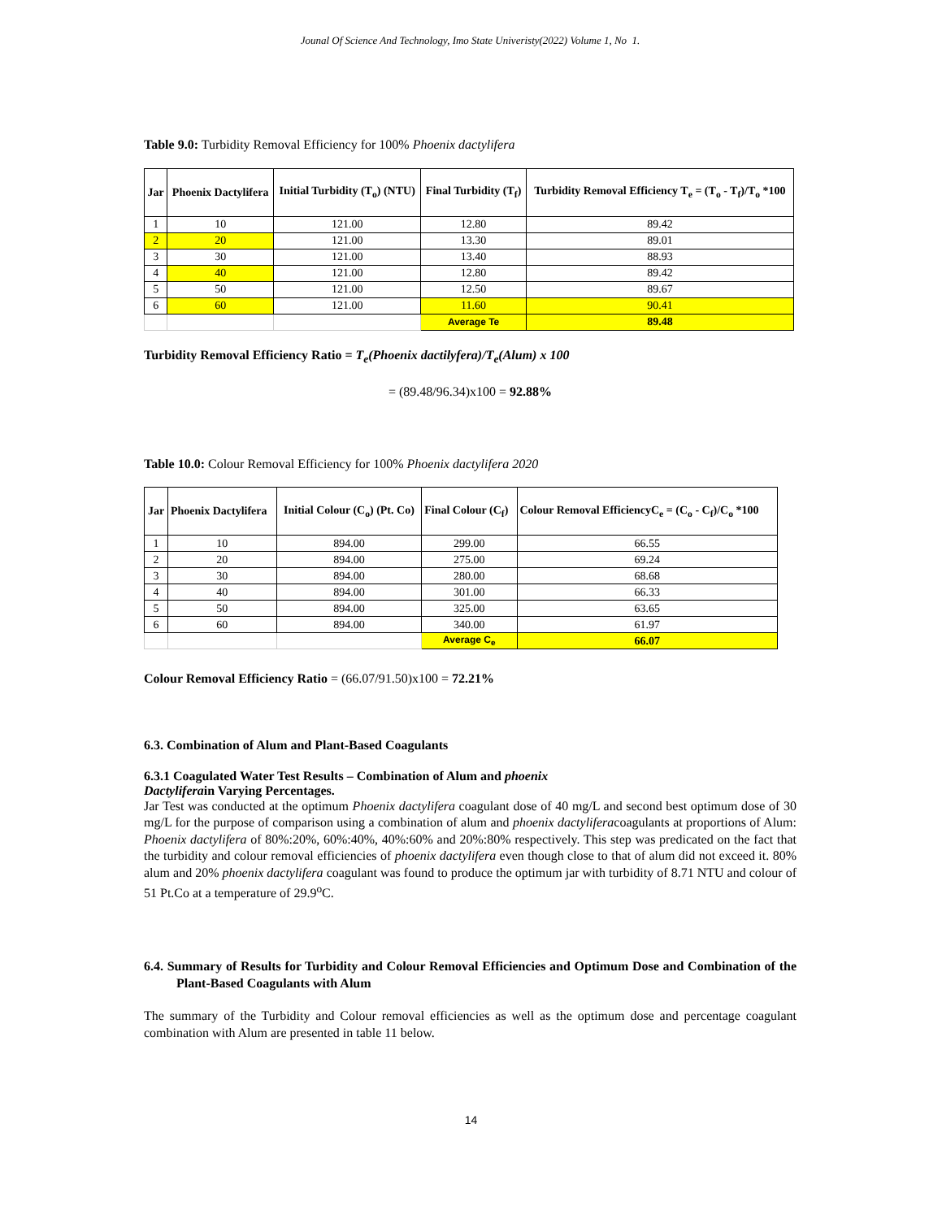Jounal Of Science And Technology, Imo State Univeristy(2022) Volume 1, No 1.
Table 9.0: Turbidity Removal Efficiency for 100% Phoenix dactylifera
| Jar | Phoenix Dactylifera | Initial Turbidity (T<sub>o</sub>) (NTU) | Final Turbidity (T<sub>f</sub>) | Turbidity Removal Efficiency T<sub>e</sub> = (T<sub>o</sub> - T<sub>f</sub>)/T<sub>o</sub> *100 |
| --- | --- | --- | --- | --- |
| 1 | 10 | 121.00 | 12.80 | 89.42 |
| 2 | 20 | 121.00 | 13.30 | 89.01 |
| 3 | 30 | 121.00 | 13.40 | 88.93 |
| 4 | 40 | 121.00 | 12.80 | 89.42 |
| 5 | 50 | 121.00 | 12.50 | 89.67 |
| 6 | 60 | 121.00 | 11.60 | 90.41 |
| | | | Average Te | 89.48 |
Turbidity Removal Efficiency Ratio = T<sub>e</sub>(Phoenix dactilyfera)/T<sub>e</sub>(Alum) x 100
= (89.48/96.34)x100 = 92.88%
Table 10.0: Colour Removal Efficiency for 100% Phoenix dactylifera 2020
| Jar | Phoenix Dactylifera | Initial Colour (C<sub>o</sub>) (Pt. Co) | Final Colour (C<sub>f</sub>) | Colour Removal EfficiencyC<sub>e</sub> = (C<sub>o</sub> - C<sub>f</sub>)/C<sub>o</sub> *100 |
| --- | --- | --- | --- | --- |
| 1 | 10 | 894.00 | 299.00 | 66.55 |
| 2 | 20 | 894.00 | 275.00 | 69.24 |
| 3 | 30 | 894.00 | 280.00 | 68.68 |
| 4 | 40 | 894.00 | 301.00 | 66.33 |
| 5 | 50 | 894.00 | 325.00 | 63.65 |
| 6 | 60 | 894.00 | 340.00 | 61.97 |
| | | | Average C<sub>e</sub> | 66.07 |
Colour Removal Efficiency Ratio = (66.07/91.50)x100 = 72.21%
6.3. Combination of Alum and Plant-Based Coagulants
6.3.1 Coagulated Water Test Results – Combination of Alum and phoenix
Dactyliferain Varying Percentages.
Jar Test was conducted at the optimum Phoenix dactylifera coagulant dose of 40 mg/L and second best optimum dose of 30 mg/L for the purpose of comparison using a combination of alum and phoenix dactyliferacoagulants at proportions of Alum: Phoenix dactylifera of 80%:20%, 60%:40%, 40%:60% and 20%:80% respectively. This step was predicated on the fact that the turbidity and colour removal efficiencies of phoenix dactylifera even though close to that of alum did not exceed it. 80% alum and 20% phoenix dactylifera coagulant was found to produce the optimum jar with turbidity of 8.71 NTU and colour of 51 Pt.Co at a temperature of 29.9<sup>o</sup>C.
6.4. Summary of Results for Turbidity and Colour Removal Efficiencies and Optimum Dose and Combination of the Plant-Based Coagulants with Alum
The summary of the Turbidity and Colour removal efficiencies as well as the optimum dose and percentage coagulant combination with Alum are presented in table 11 below.
14